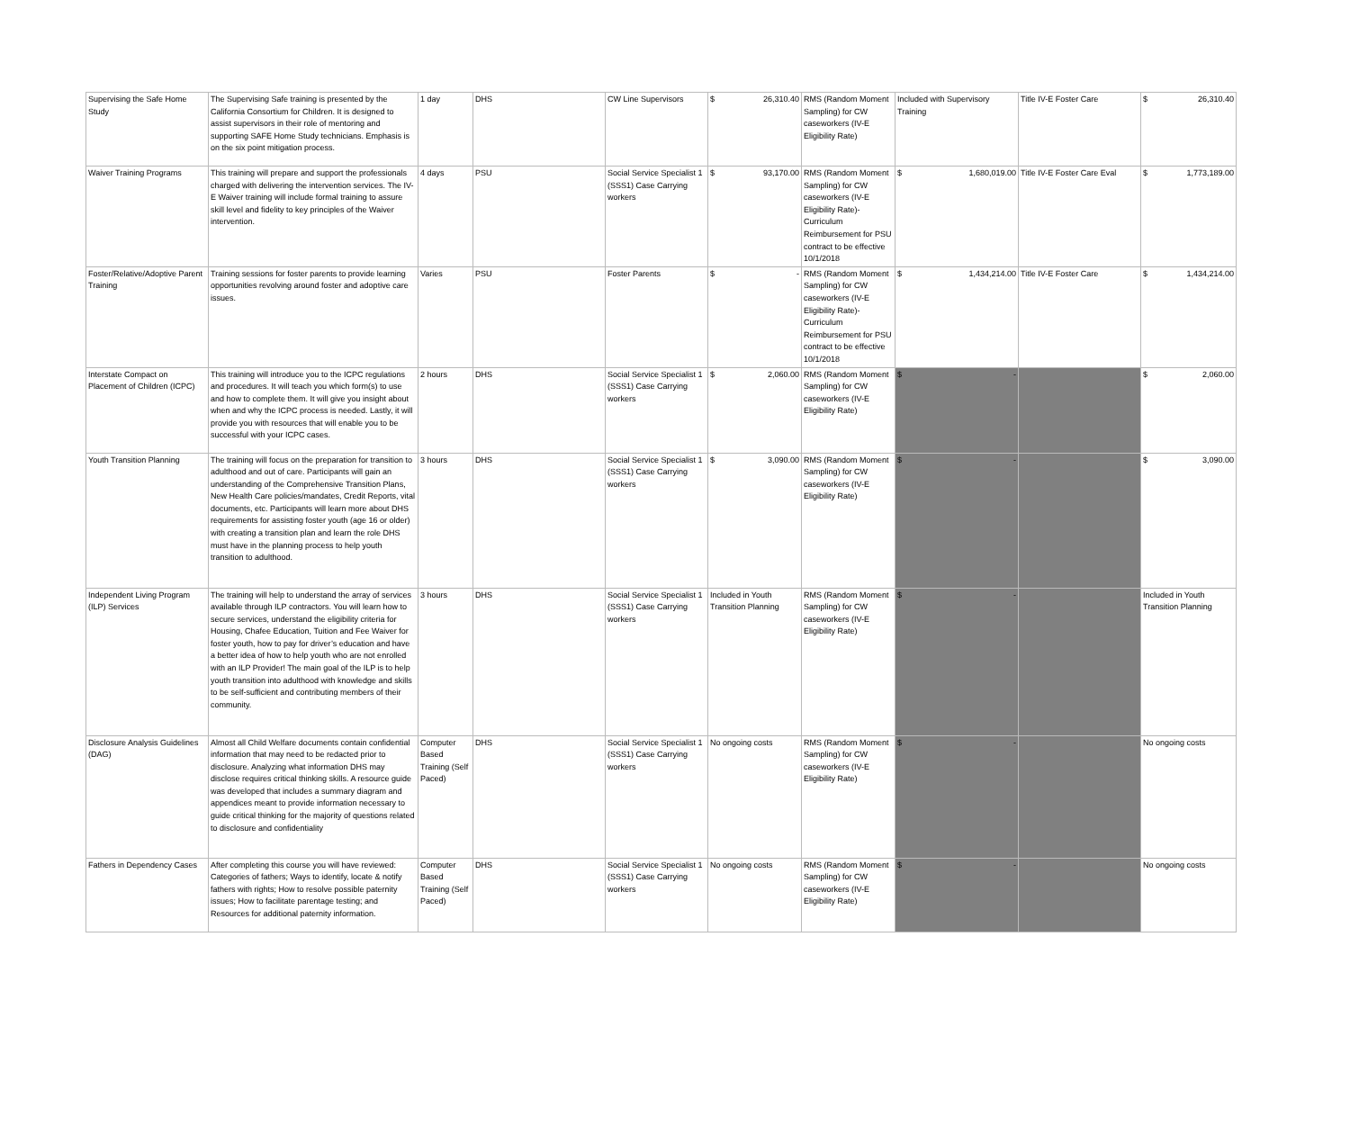| Supervising the Safe Home Study | The Supervising Safe training is presented by the California Consortium for Children. It is designed to assist supervisors in their role of mentoring and supporting SAFE Home Study technicians. Emphasis is on the six point mitigation process. | 1 day | DHS | CW Line Supervisors | $ 26,310.40 | RMS (Random Moment Sampling) for CW caseworkers (IV-E Eligibility Rate) | Included with Supervisory Training | Title IV-E Foster Care | $ 26,310.40 |
| Waiver Training Programs | This training will prepare and support the professionals charged with delivering the intervention services. The IV-E Waiver training will include formal training to assure skill level and fidelity to key principles of the Waiver intervention. | 4 days | PSU | Social Service Specialist 1 (SSS1) Case Carrying workers | $ 93,170.00 | RMS (Random Moment Sampling) for CW caseworkers (IV-E Eligibility Rate)- Curriculum Reimbursement for PSU contract to be effective 10/1/2018 | $ 1,680,019.00 | Title IV-E Foster Care Eval | $ 1,773,189.00 |
| Foster/Relative/Adoptive Parent Training | Training sessions for foster parents to provide learning opportunities revolving around foster and adoptive care issues. | Varies | PSU | Foster Parents | $ - | RMS (Random Moment Sampling) for CW caseworkers (IV-E Eligibility Rate)- Curriculum Reimbursement for PSU contract to be effective 10/1/2018 | $ 1,434,214.00 | Title IV-E Foster Care | $ 1,434,214.00 |
| Interstate Compact on Placement of Children (ICPC) | This training will introduce you to the ICPC regulations and procedures. It will teach you which form(s) to use and how to complete them. It will give you insight about when and why the ICPC process is needed. Lastly, it will provide you with resources that will enable you to be successful with your ICPC cases. | 2 hours | DHS | Social Service Specialist 1 (SSS1) Case Carrying workers | $ 2,060.00 | RMS (Random Moment Sampling) for CW caseworkers (IV-E Eligibility Rate) | $ - | | $ 2,060.00 |
| Youth Transition Planning | The training will focus on the preparation for transition to adulthood and out of care. Participants will gain an understanding of the Comprehensive Transition Plans, New Health Care policies/mandates, Credit Reports, vital documents, etc. Participants will learn more about DHS requirements for assisting foster youth (age 16 or older) with creating a transition plan and learn the role DHS must have in the planning process to help youth transition to adulthood. | 3 hours | DHS | Social Service Specialist 1 (SSS1) Case Carrying workers | $ 3,090.00 | RMS (Random Moment Sampling) for CW caseworkers (IV-E Eligibility Rate) | $ - | | $ 3,090.00 |
| Independent Living Program (ILP) Services | The training will help to understand the array of services available through ILP contractors. You will learn how to secure services, understand the eligibility criteria for Housing, Chafee Education, Tuition and Fee Waiver for foster youth, how to pay for driver’s education and have a better idea of how to help youth who are not enrolled with an ILP Provider! The main goal of the ILP is to help youth transition into adulthood with knowledge and skills to be self-sufficient and contributing members of their community. | 3 hours | DHS | Social Service Specialist 1 (SSS1) Case Carrying workers | Included in Youth Transition Planning | RMS (Random Moment Sampling) for CW caseworkers (IV-E Eligibility Rate) | $ - | | Included in Youth Transition Planning |
| Disclosure Analysis Guidelines (DAG) | Almost all Child Welfare documents contain confidential information that may need to be redacted prior to disclosure. Analyzing what information DHS may disclose requires critical thinking skills. A resource guide was developed that includes a summary diagram and appendices meant to provide information necessary to guide critical thinking for the majority of questions related to disclosure and confidentiality | Computer Based Training (Self Paced) | DHS | Social Service Specialist 1 (SSS1) Case Carrying workers | No ongoing costs | RMS (Random Moment Sampling) for CW caseworkers (IV-E Eligibility Rate) | $ - | | No ongoing costs |
| Fathers in Dependency Cases | After completing this course you will have reviewed: Categories of fathers; Ways to identify, locate & notify fathers with rights; How to resolve possible paternity issues; How to facilitate parentage testing; and Resources for additional paternity information. | Computer Based Training (Self Paced) | DHS | Social Service Specialist 1 (SSS1) Case Carrying workers | No ongoing costs | RMS (Random Moment Sampling) for CW caseworkers (IV-E Eligibility Rate) | $ - | | No ongoing costs |